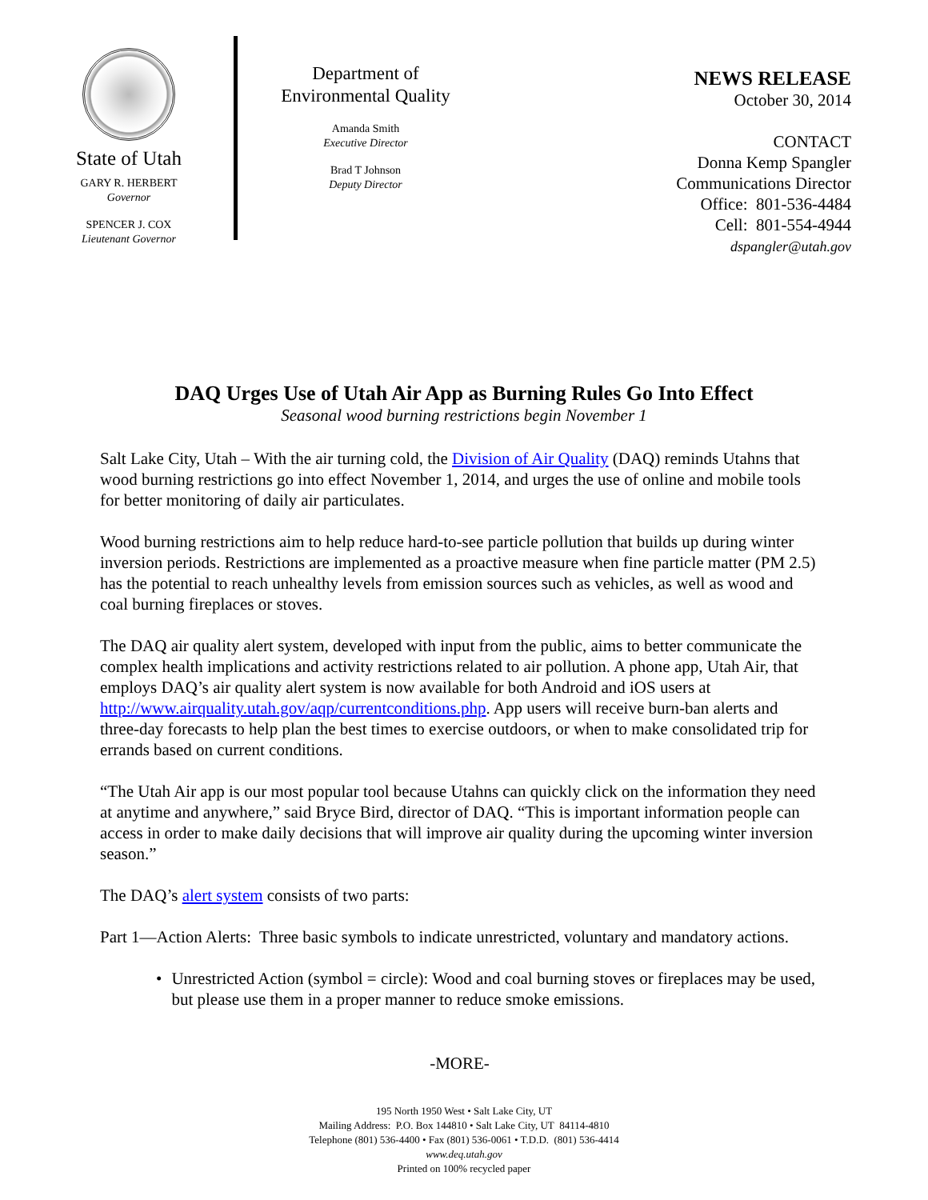State of Utah
GARY R. HERBERT
Governor
SPENCER J. COX
Lieutenant Governor
Department of
Environmental Quality
Amanda Smith
Executive Director
Brad T Johnson
Deputy Director
NEWS RELEASE
October 30, 2014
CONTACT
Donna Kemp Spangler
Communications Director
Office: 801-536-4484
Cell: 801-554-4944
dspangler@utah.gov
DAQ Urges Use of Utah Air App as Burning Rules Go Into Effect
Seasonal wood burning restrictions begin November 1
Salt Lake City, Utah – With the air turning cold, the Division of Air Quality (DAQ) reminds Utahns that wood burning restrictions go into effect November 1, 2014, and urges the use of online and mobile tools for better monitoring of daily air particulates.
Wood burning restrictions aim to help reduce hard-to-see particle pollution that builds up during winter inversion periods. Restrictions are implemented as a proactive measure when fine particle matter (PM 2.5) has the potential to reach unhealthy levels from emission sources such as vehicles, as well as wood and coal burning fireplaces or stoves.
The DAQ air quality alert system, developed with input from the public, aims to better communicate the complex health implications and activity restrictions related to air pollution. A phone app, Utah Air, that employs DAQ’s air quality alert system is now available for both Android and iOS users at http://www.airquality.utah.gov/aqp/currentconditions.php. App users will receive burn-ban alerts and three-day forecasts to help plan the best times to exercise outdoors, or when to make consolidated trip for errands based on current conditions.
“The Utah Air app is our most popular tool because Utahns can quickly click on the information they need at anytime and anywhere,” said Bryce Bird, director of DAQ. “This is important information people can access in order to make daily decisions that will improve air quality during the upcoming winter inversion season.”
The DAQ’s alert system consists of two parts:
Part 1—Action Alerts: Three basic symbols to indicate unrestricted, voluntary and mandatory actions.
• Unrestricted Action (symbol = circle): Wood and coal burning stoves or fireplaces may be used, but please use them in a proper manner to reduce smoke emissions.
-MORE-
195 North 1950 West • Salt Lake City, UT
Mailing Address: P.O. Box 144810 • Salt Lake City, UT 84114-4810
Telephone (801) 536-4400 • Fax (801) 536-0061 • T.D.D. (801) 536-4414
www.deq.utah.gov
Printed on 100% recycled paper